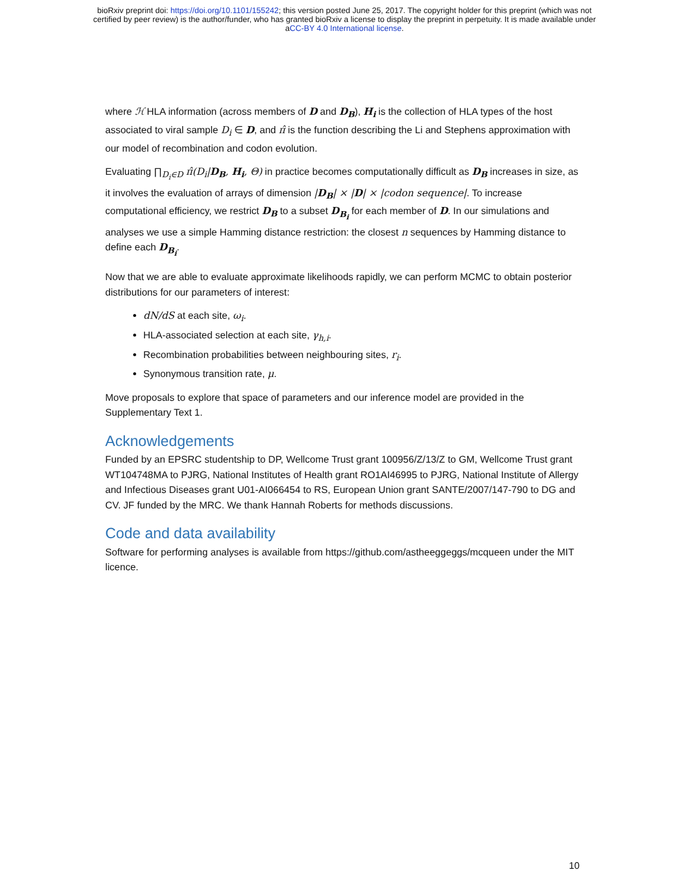bioRxiv preprint doi: https://doi.org/10.1101/155242; this version posted June 25, 2017. The copyright holder for this preprint (which was not
certified by peer review) is the author/funder, who has granted bioRxiv a license to display the preprint in perpetuity. It is made available under
aCC-BY 4.0 International license.
where ℋ HLA information (across members of D and D<sub>B</sub>), H<sub>i</sub> is the collection of HLA types of the host associated to viral sample D<sub>i</sub> ∈ D, and π̂ is the function describing the Li and Stephens approximation with our model of recombination and codon evolution.
Evaluating ∏<sub>D<sub>i</sub>∈D</sub> π̂(D<sub>i</sub>|D<sub>B</sub>, H<sub>i</sub>, Θ) in practice becomes computationally difficult as D<sub>B</sub> increases in size, as it involves the evaluation of arrays of dimension |D<sub>B</sub>| × |D| × |codon sequence|. To increase computational efficiency, we restrict D<sub>B</sub> to a subset D<sub>B<sub>i</sub></sub> for each member of D. In our simulations and analyses we use a simple Hamming distance restriction: the closest n sequences by Hamming distance to define each D<sub>B<sub>i</sub></sub>.
Now that we are able to evaluate approximate likelihoods rapidly, we can perform MCMC to obtain posterior distributions for our parameters of interest:
dN/dS at each site, ω<sub>i</sub>.
HLA-associated selection at each site, γ<sub>h,i</sub>.
Recombination probabilities between neighbouring sites, r<sub>i</sub>.
Synonymous transition rate, μ.
Move proposals to explore that space of parameters and our inference model are provided in the Supplementary Text 1.
Acknowledgements
Funded by an EPSRC studentship to DP, Wellcome Trust grant 100956/Z/13/Z to GM, Wellcome Trust grant WT104748MA to PJRG, National Institutes of Health grant RO1AI46995 to PJRG, National Institute of Allergy and Infectious Diseases grant U01-AI066454 to RS, European Union grant SANTE/2007/147-790 to DG and CV. JF funded by the MRC. We thank Hannah Roberts for methods discussions.
Code and data availability
Software for performing analyses is available from https://github.com/astheeggeggs/mcqueen under the MIT licence.
10